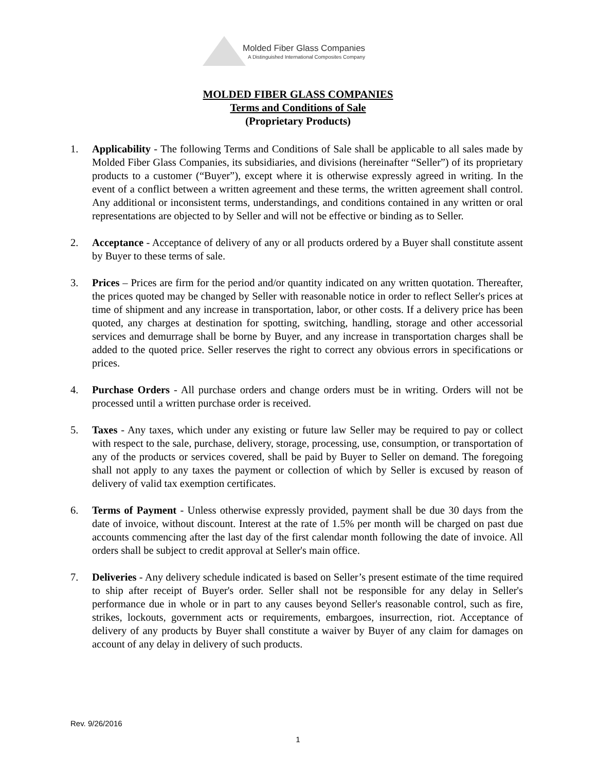Molded Fiber Glass Companies
A Distinguished International Composites Company
MOLDED FIBER GLASS COMPANIES
Terms and Conditions of Sale
(Proprietary Products)
1. Applicability - The following Terms and Conditions of Sale shall be applicable to all sales made by Molded Fiber Glass Companies, its subsidiaries, and divisions (hereinafter “Seller”) of its proprietary products to a customer (“Buyer”), except where it is otherwise expressly agreed in writing. In the event of a conflict between a written agreement and these terms, the written agreement shall control. Any additional or inconsistent terms, understandings, and conditions contained in any written or oral representations are objected to by Seller and will not be effective or binding as to Seller.
2. Acceptance - Acceptance of delivery of any or all products ordered by a Buyer shall constitute assent by Buyer to these terms of sale.
3. Prices – Prices are firm for the period and/or quantity indicated on any written quotation. Thereafter, the prices quoted may be changed by Seller with reasonable notice in order to reflect Seller's prices at time of shipment and any increase in transportation, labor, or other costs. If a delivery price has been quoted, any charges at destination for spotting, switching, handling, storage and other accessorial services and demurrage shall be borne by Buyer, and any increase in transportation charges shall be added to the quoted price. Seller reserves the right to correct any obvious errors in specifications or prices.
4. Purchase Orders - All purchase orders and change orders must be in writing. Orders will not be processed until a written purchase order is received.
5. Taxes - Any taxes, which under any existing or future law Seller may be required to pay or collect with respect to the sale, purchase, delivery, storage, processing, use, consumption, or transportation of any of the products or services covered, shall be paid by Buyer to Seller on demand. The foregoing shall not apply to any taxes the payment or collection of which by Seller is excused by reason of delivery of valid tax exemption certificates.
6. Terms of Payment - Unless otherwise expressly provided, payment shall be due 30 days from the date of invoice, without discount. Interest at the rate of 1.5% per month will be charged on past due accounts commencing after the last day of the first calendar month following the date of invoice. All orders shall be subject to credit approval at Seller's main office.
7. Deliveries - Any delivery schedule indicated is based on Seller’s present estimate of the time required to ship after receipt of Buyer's order. Seller shall not be responsible for any delay in Seller's performance due in whole or in part to any causes beyond Seller's reasonable control, such as fire, strikes, lockouts, government acts or requirements, embargoes, insurrection, riot. Acceptance of delivery of any products by Buyer shall constitute a waiver by Buyer of any claim for damages on account of any delay in delivery of such products.
Rev. 9/26/2016
1